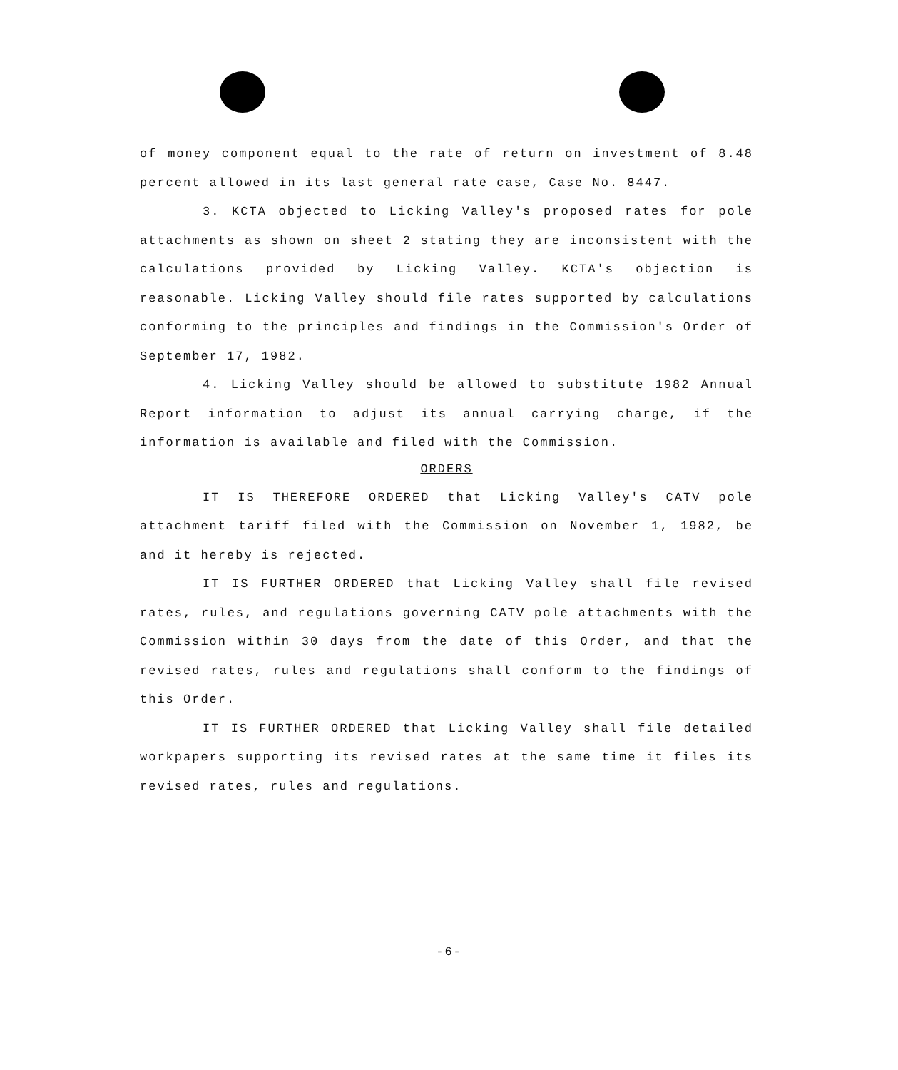of money component equal to the rate of return on investment of 8.48 percent allowed in its last general rate case, Case No. 8447.
3. KCTA objected to Licking Valley's proposed rates for pole attachments as shown on sheet 2 stating they are inconsistent with the calculations provided by Licking Valley. KCTA's objection is reasonable. Licking Valley should file rates supported by calculations conforming to the principles and findings in the Commission's Order of September 17, 1982.
4. Licking Valley should be allowed to substitute 1982 Annual Report information to adjust its annual carrying charge, if the information is available and filed with the Commission.
ORDERS
IT IS THEREFORE ORDERED that Licking Valley's CATV pole attachment tariff filed with the Commission on November 1, 1982, be and it hereby is rejected.
IT IS FURTHER ORDERED that Licking Valley shall file revised rates, rules, and regulations governing CATV pole attachments with the Commission within 30 days from the date of this Order, and that the revised rates, rules and regulations shall conform to the findings of this Order.
IT IS FURTHER ORDERED that Licking Valley shall file detailed workpapers supporting its revised rates at the same time it files its revised rates, rules and regulations.
-6-